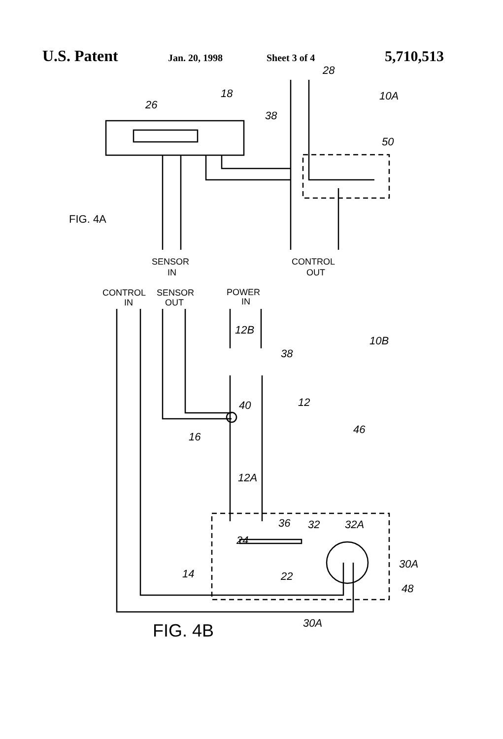U.S. Patent Jan. 20, 1998 Sheet 3 of 4 5,710,513
FIG. 4A
SENSOR
IN
CONTROL
OUT
28
18
10A
26
38
50
CONTROL
IN
SENSOR
OUT
POWER
IN
12B
10B
38
40
12
16
46
12A
36
32
32A
24
30A
14
22
48
30A
FIG. 4B